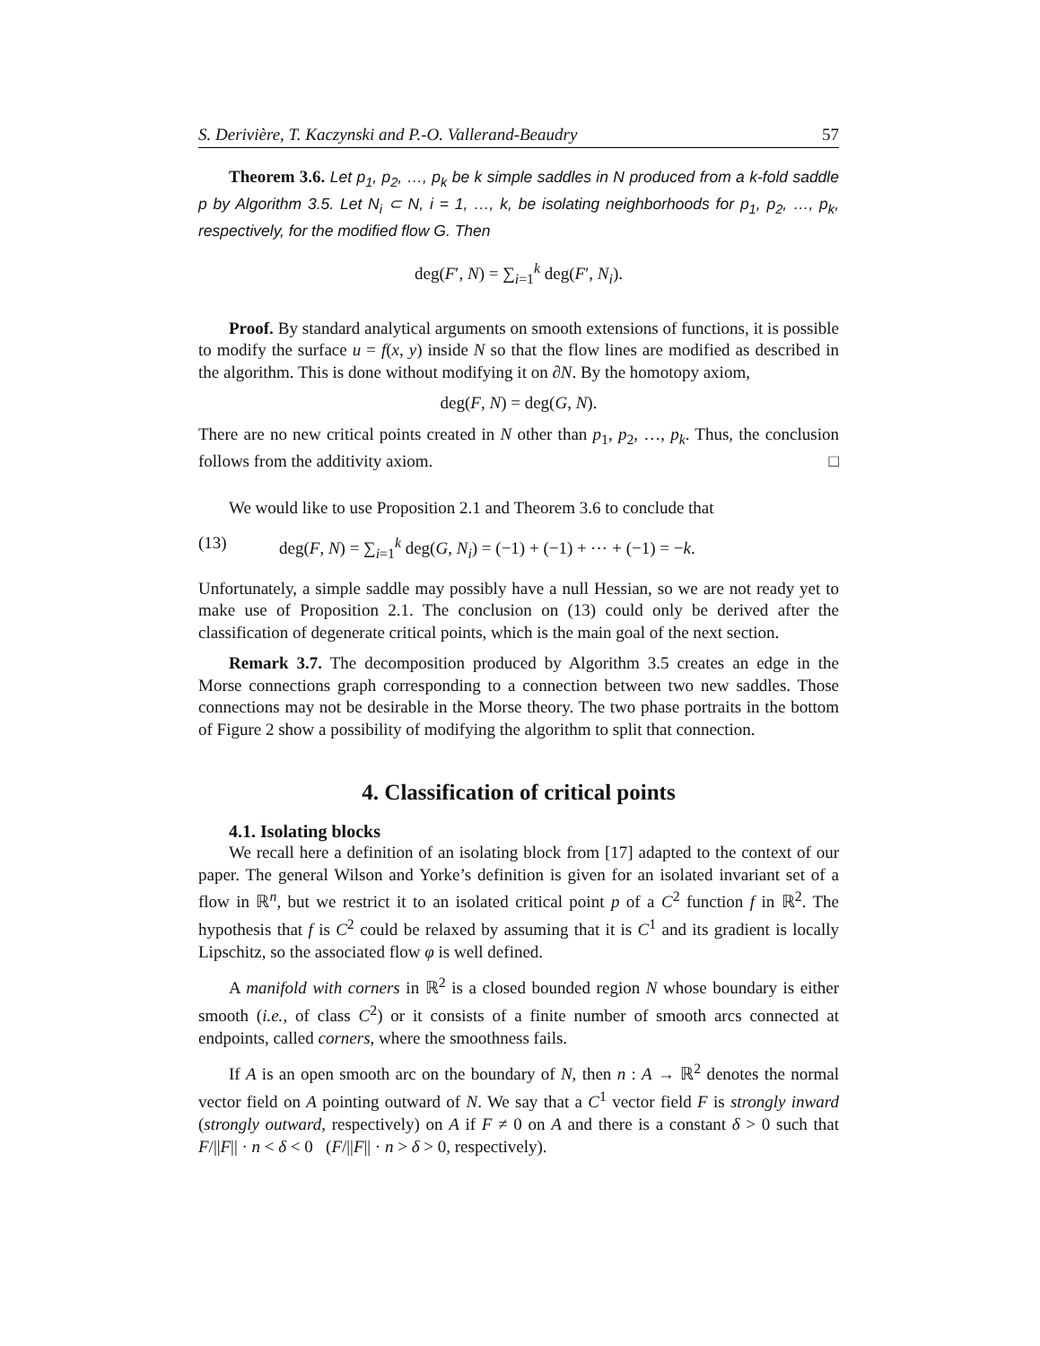S. Derivière, T. Kaczynski and P.-O. Vallerand-Beaudry 57
Theorem 3.6. Let p<sub>1</sub>, p<sub>2</sub>, …, p<sub>k</sub> be k simple saddles in N produced from a k-fold saddle p by Algorithm 3.5. Let N<sub>i</sub> ⊂ N, i = 1, …, k, be isolating neighborhoods for p<sub>1</sub>, p<sub>2</sub>, …, p<sub>k</sub>, respectively, for the modified flow G. Then
deg(F′, N) = ∑<sub>i=1</sub><sup>k</sup> deg(F′, N<sub>i</sub>).
Proof. By standard analytical arguments on smooth extensions of functions, it is possible to modify the surface u = f(x, y) inside N so that the flow lines are modified as described in the algorithm. This is done without modifying it on ∂N. By the homotopy axiom,
deg(F, N) = deg(G, N).
There are no new critical points created in N other than p<sub>1</sub>, p<sub>2</sub>, …, p<sub>k</sub>. Thus, the conclusion follows from the additivity axiom. □
We would like to use Proposition 2.1 and Theorem 3.6 to conclude that
(13) deg(F, N) = ∑<sub>i=1</sub><sup>k</sup> deg(G, N<sub>i</sub>) = (−1) + (−1) + ⋯ + (−1) = −k.
Unfortunately, a simple saddle may possibly have a null Hessian, so we are not ready yet to make use of Proposition 2.1. The conclusion on (13) could only be derived after the classification of degenerate critical points, which is the main goal of the next section.
Remark 3.7. The decomposition produced by Algorithm 3.5 creates an edge in the Morse connections graph corresponding to a connection between two new saddles. Those connections may not be desirable in the Morse theory. The two phase portraits in the bottom of Figure 2 show a possibility of modifying the algorithm to split that connection.
4. Classification of critical points
4.1. Isolating blocks
We recall here a definition of an isolating block from [17] adapted to the context of our paper. The general Wilson and Yorke’s definition is given for an isolated invariant set of a flow in ℝ<sup>n</sup>, but we restrict it to an isolated critical point p of a C<sup>2</sup> function f in ℝ<sup>2</sup>. The hypothesis that f is C<sup>2</sup> could be relaxed by assuming that it is C<sup>1</sup> and its gradient is locally Lipschitz, so the associated flow φ is well defined.
A manifold with corners in ℝ<sup>2</sup> is a closed bounded region N whose boundary is either smooth (i.e., of class C<sup>2</sup>) or it consists of a finite number of smooth arcs connected at endpoints, called corners, where the smoothness fails.
If A is an open smooth arc on the boundary of N, then n : A → ℝ<sup>2</sup> denotes the normal vector field on A pointing outward of N. We say that a C<sup>1</sup> vector field F is strongly inward (strongly outward, respectively) on A if F ≠ 0 on A and there is a constant δ > 0 such that F/||F|| · n < δ < 0 (F/||F|| · n > δ > 0, respectively).